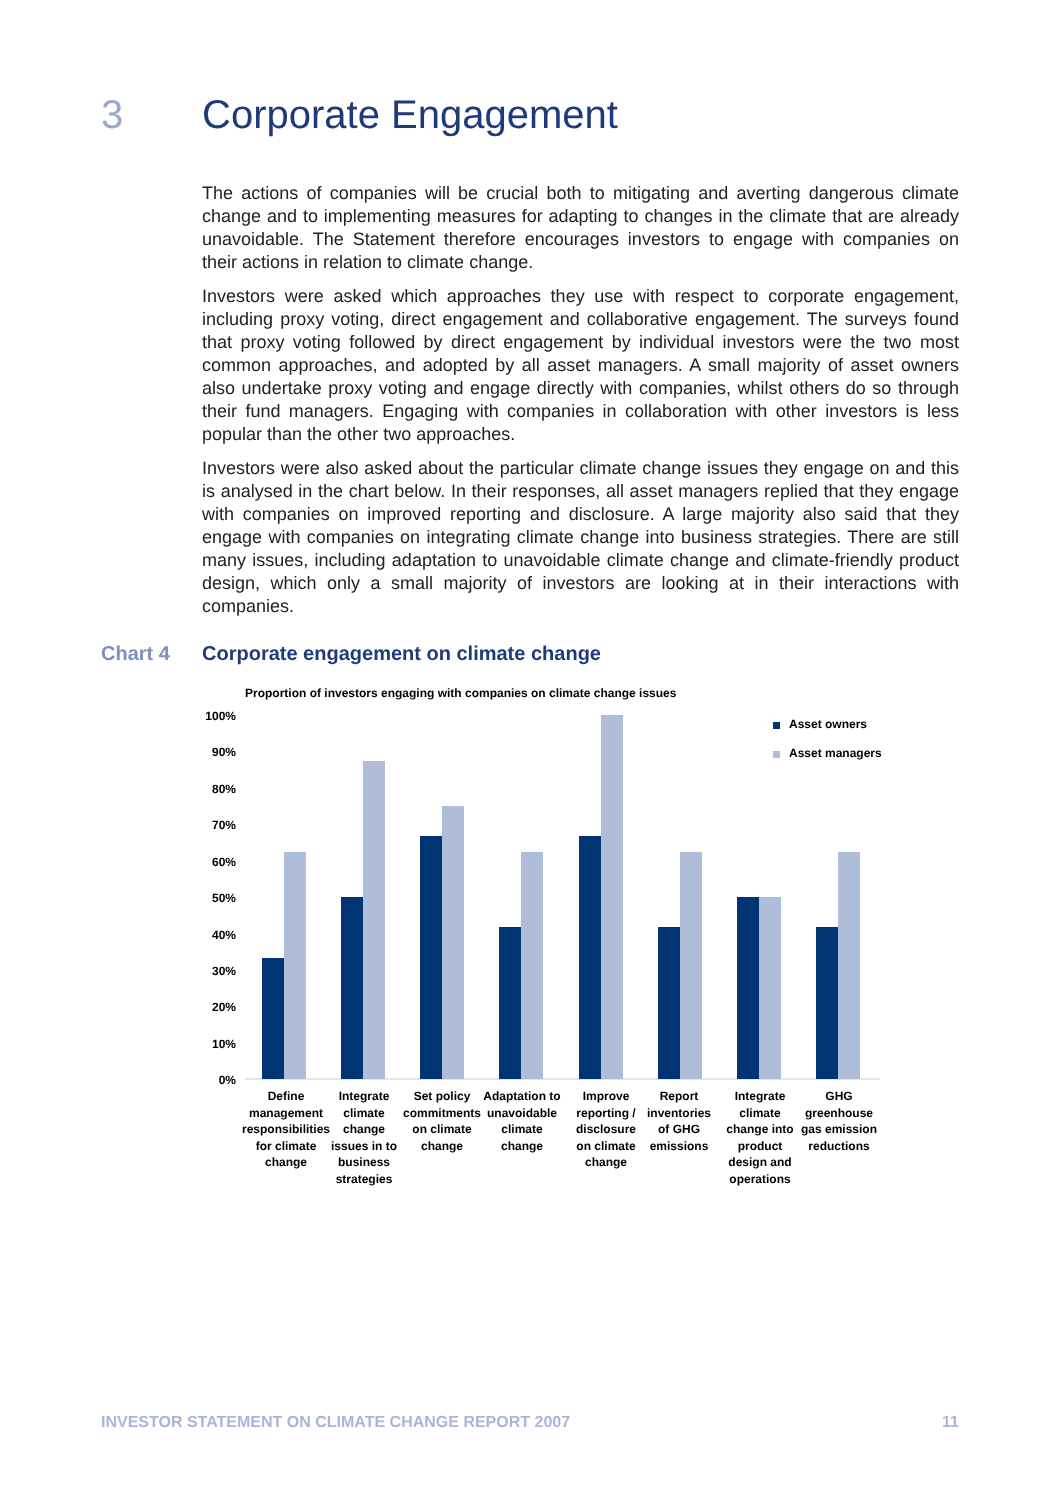3 Corporate Engagement
The actions of companies will be crucial both to mitigating and averting dangerous climate change and to implementing measures for adapting to changes in the climate that are already unavoidable. The Statement therefore encourages investors to engage with companies on their actions in relation to climate change.
Investors were asked which approaches they use with respect to corporate engagement, including proxy voting, direct engagement and collaborative engagement. The surveys found that proxy voting followed by direct engagement by individual investors were the two most common approaches, and adopted by all asset managers. A small majority of asset owners also undertake proxy voting and engage directly with companies, whilst others do so through their fund managers. Engaging with companies in collaboration with other investors is less popular than the other two approaches.
Investors were also asked about the particular climate change issues they engage on and this is analysed in the chart below. In their responses, all asset managers replied that they engage with companies on improved reporting and disclosure. A large majority also said that they engage with companies on integrating climate change into business strategies. There are still many issues, including adaptation to unavoidable climate change and climate-friendly product design, which only a small majority of investors are looking at in their interactions with companies.
Chart 4 Corporate engagement on climate change
Proportion of investors engaging with companies on climate change issues
100%
90%
80%
70%
60%
50%
40%
30%
20%
10%
0%
Asset owners
Asset managers
Define
management
responsibilities
for climate
change
Integrate
climate
change
issues in to
business
strategies
Set policy
commitments
on climate
change
Adaptation to
unavoidable
climate
change
Improve
reporting /
disclosure
on climate
change
Report
inventories
of GHG
emissions
Integrate
climate
change into
product
design and
operations
GHG
greenhouse
gas emission
reductions
INVESTOR STATEMENT ON CLIMATE CHANGE REPORT 2007 11